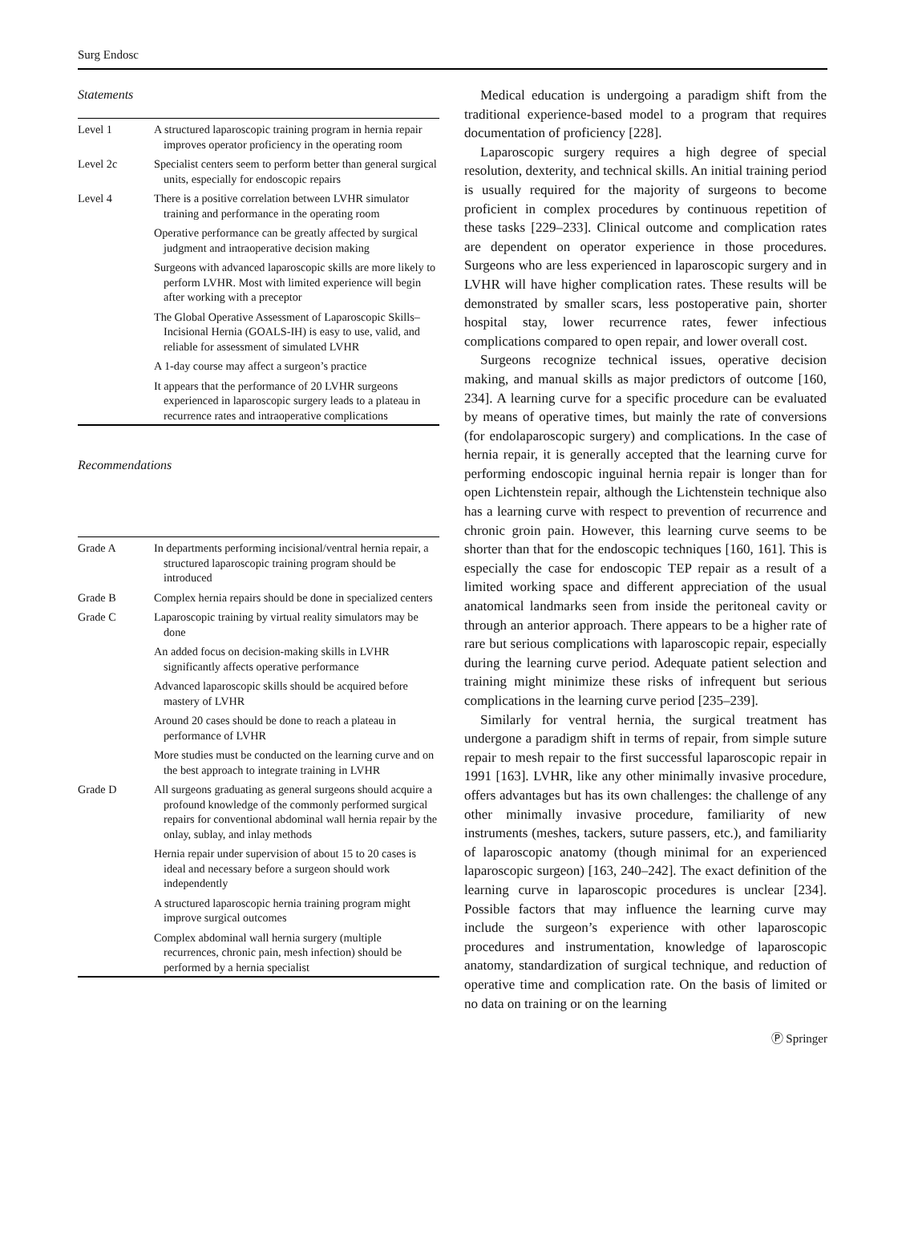Surg Endosc
Statements
| Level 1 | A structured laparoscopic training program in hernia repair improves operator proficiency in the operating room |
| Level 2c | Specialist centers seem to perform better than general surgical units, especially for endoscopic repairs |
| Level 4 | There is a positive correlation between LVHR simulator training and performance in the operating room |
| | Operative performance can be greatly affected by surgical judgment and intraoperative decision making |
| | Surgeons with advanced laparoscopic skills are more likely to perform LVHR. Most with limited experience will begin after working with a preceptor |
| | The Global Operative Assessment of Laparoscopic Skills–Incisional Hernia (GOALS-IH) is easy to use, valid, and reliable for assessment of simulated LVHR |
| | A 1-day course may affect a surgeon’s practice |
| | It appears that the performance of 20 LVHR surgeons experienced in laparoscopic surgery leads to a plateau in recurrence rates and intraoperative complications |
Recommendations
| Grade A | In departments performing incisional/ventral hernia repair, a structured laparoscopic training program should be introduced |
| Grade B | Complex hernia repairs should be done in specialized centers |
| Grade C | Laparoscopic training by virtual reality simulators may be done |
| | An added focus on decision-making skills in LVHR significantly affects operative performance |
| | Advanced laparoscopic skills should be acquired before mastery of LVHR |
| | Around 20 cases should be done to reach a plateau in performance of LVHR |
| | More studies must be conducted on the learning curve and on the best approach to integrate training in LVHR |
| Grade D | All surgeons graduating as general surgeons should acquire a profound knowledge of the commonly performed surgical repairs for conventional abdominal wall hernia repair by the onlay, sublay, and inlay methods |
| | Hernia repair under supervision of about 15 to 20 cases is ideal and necessary before a surgeon should work independently |
| | A structured laparoscopic hernia training program might improve surgical outcomes |
| | Complex abdominal wall hernia surgery (multiple recurrences, chronic pain, mesh infection) should be performed by a hernia specialist |
Medical education is undergoing a paradigm shift from the traditional experience-based model to a program that requires documentation of proficiency [228].
Laparoscopic surgery requires a high degree of special resolution, dexterity, and technical skills. An initial training period is usually required for the majority of surgeons to become proficient in complex procedures by continuous repetition of these tasks [229–233]. Clinical outcome and complication rates are dependent on operator experience in those procedures. Surgeons who are less experienced in laparoscopic surgery and in LVHR will have higher complication rates. These results will be demonstrated by smaller scars, less postoperative pain, shorter hospital stay, lower recurrence rates, fewer infectious complications compared to open repair, and lower overall cost.
Surgeons recognize technical issues, operative decision making, and manual skills as major predictors of outcome [160, 234]. A learning curve for a specific procedure can be evaluated by means of operative times, but mainly the rate of conversions (for endolaparoscopic surgery) and complications. In the case of hernia repair, it is generally accepted that the learning curve for performing endoscopic inguinal hernia repair is longer than for open Lichtenstein repair, although the Lichtenstein technique also has a learning curve with respect to prevention of recurrence and chronic groin pain. However, this learning curve seems to be shorter than that for the endoscopic techniques [160, 161]. This is especially the case for endoscopic TEP repair as a result of a limited working space and different appreciation of the usual anatomical landmarks seen from inside the peritoneal cavity or through an anterior approach. There appears to be a higher rate of rare but serious complications with laparoscopic repair, especially during the learning curve period. Adequate patient selection and training might minimize these risks of infrequent but serious complications in the learning curve period [235–239].
Similarly for ventral hernia, the surgical treatment has undergone a paradigm shift in terms of repair, from simple suture repair to mesh repair to the first successful laparoscopic repair in 1991 [163]. LVHR, like any other minimally invasive procedure, offers advantages but has its own challenges: the challenge of any other minimally invasive procedure, familiarity of new instruments (meshes, tackers, suture passers, etc.), and familiarity of laparoscopic anatomy (though minimal for an experienced laparoscopic surgeon) [163, 240–242]. The exact definition of the learning curve in laparoscopic procedures is unclear [234]. Possible factors that may influence the learning curve may include the surgeon’s experience with other laparoscopic procedures and instrumentation, knowledge of laparoscopic anatomy, standardization of surgical technique, and reduction of operative time and complication rate. On the basis of limited or no data on training or on the learning
Ⓟ Springer